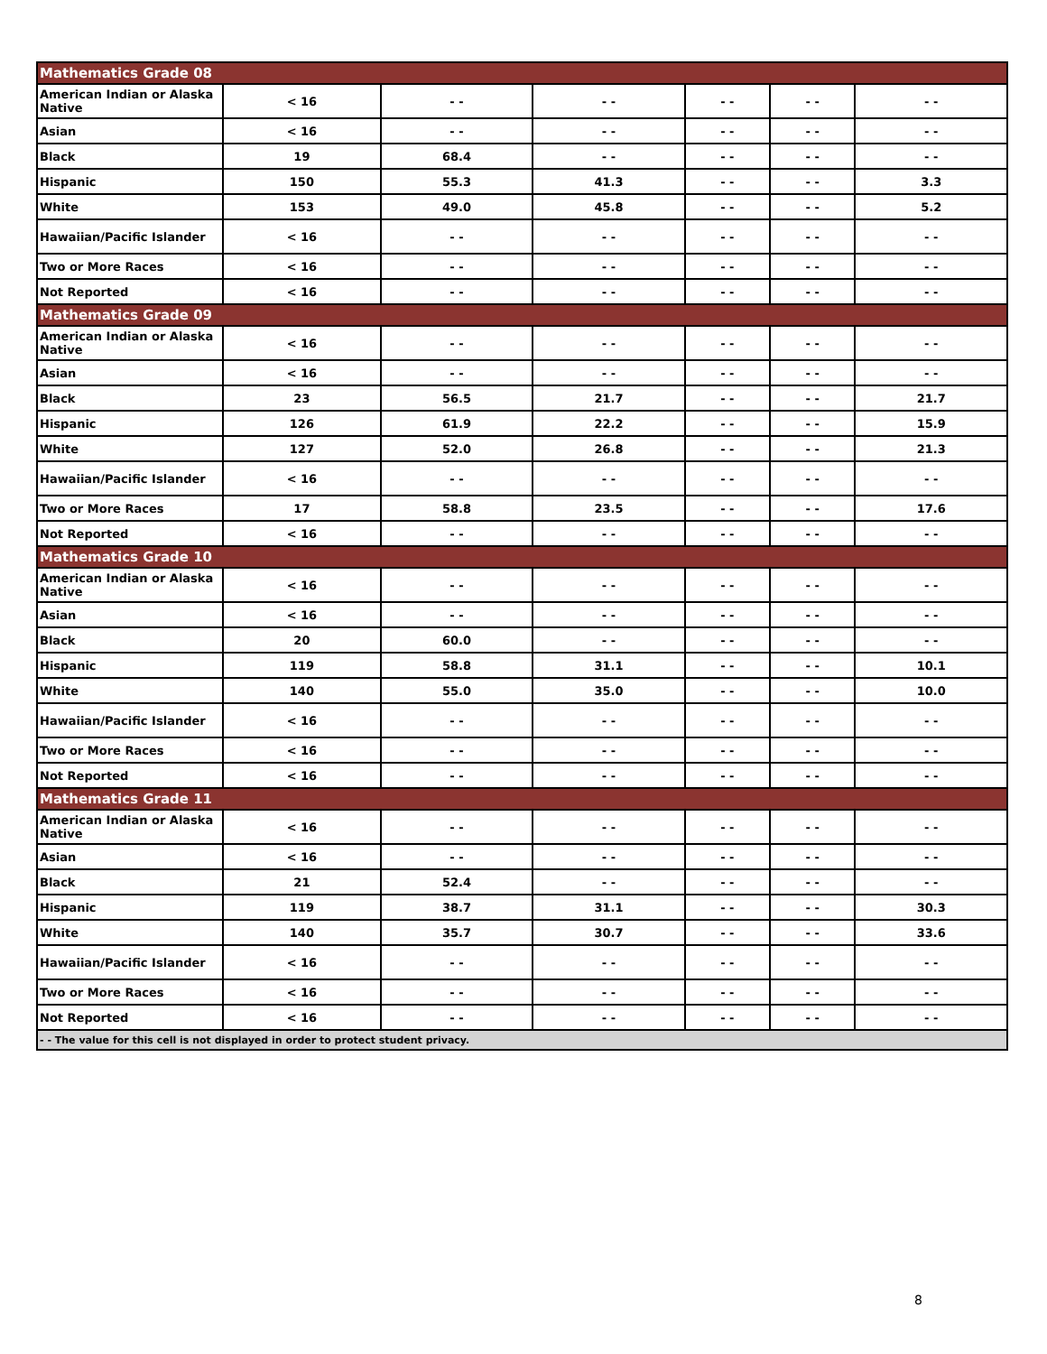| Mathematics Grade 08 | | | | | | |
| American Indian or Alaska Native | < 16 | - - | - - | - - | - - | - - |
| Asian | < 16 | - - | - - | - - | - - | - - |
| Black | 19 | 68.4 | - - | - - | - - | - - |
| Hispanic | 150 | 55.3 | 41.3 | - - | - - | 3.3 |
| White | 153 | 49.0 | 45.8 | - - | - - | 5.2 |
| Hawaiian/Pacific Islander | < 16 | - - | - - | - - | - - | - - |
| Two or More Races | < 16 | - - | - - | - - | - - | - - |
| Not Reported | < 16 | - - | - - | - - | - - | - - |
| Mathematics Grade 09 | | | | | | |
| American Indian or Alaska Native | < 16 | - - | - - | - - | - - | - - |
| Asian | < 16 | - - | - - | - - | - - | - - |
| Black | 23 | 56.5 | 21.7 | - - | - - | 21.7 |
| Hispanic | 126 | 61.9 | 22.2 | - - | - - | 15.9 |
| White | 127 | 52.0 | 26.8 | - - | - - | 21.3 |
| Hawaiian/Pacific Islander | < 16 | - - | - - | - - | - - | - - |
| Two or More Races | 17 | 58.8 | 23.5 | - - | - - | 17.6 |
| Not Reported | < 16 | - - | - - | - - | - - | - - |
| Mathematics Grade 10 | | | | | | |
| American Indian or Alaska Native | < 16 | - - | - - | - - | - - | - - |
| Asian | < 16 | - - | - - | - - | - - | - - |
| Black | 20 | 60.0 | - - | - - | - - | - - |
| Hispanic | 119 | 58.8 | 31.1 | - - | - - | 10.1 |
| White | 140 | 55.0 | 35.0 | - - | - - | 10.0 |
| Hawaiian/Pacific Islander | < 16 | - - | - - | - - | - - | - - |
| Two or More Races | < 16 | - - | - - | - - | - - | - - |
| Not Reported | < 16 | - - | - - | - - | - - | - - |
| Mathematics Grade 11 | | | | | | |
| American Indian or Alaska Native | < 16 | - - | - - | - - | - - | - - |
| Asian | < 16 | - - | - - | - - | - - | - - |
| Black | 21 | 52.4 | - - | - - | - - | - - |
| Hispanic | 119 | 38.7 | 31.1 | - - | - - | 30.3 |
| White | 140 | 35.7 | 30.7 | - - | - - | 33.6 |
| Hawaiian/Pacific Islander | < 16 | - - | - - | - - | - - | - - |
| Two or More Races | < 16 | - - | - - | - - | - - | - - |
| Not Reported | < 16 | - - | - - | - - | - - | - - |
| - - The value for this cell is not displayed in order to protect student privacy. | | | | | | |
8